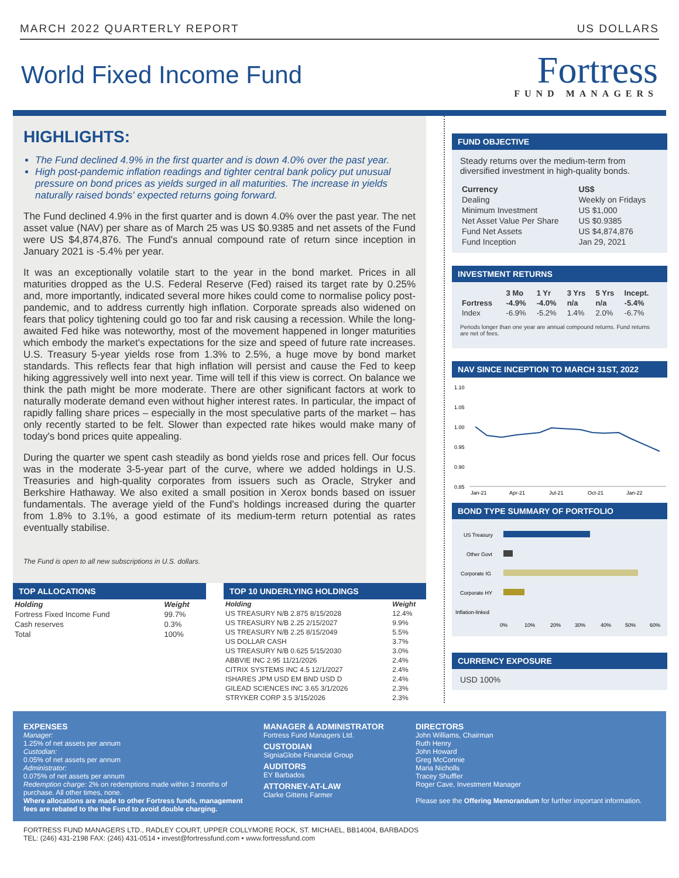MARCH 2022 QUARTERLY REPORT US DOLLARS
World Fixed Income Fund
Fortress
FUND MANAGERS
HIGHLIGHTS:
The Fund declined 4.9% in the first quarter and is down 4.0% over the past year.
High post-pandemic inflation readings and tighter central bank policy put unusual pressure on bond prices as yields surged in all maturities. The increase in yields naturally raised bonds' expected returns going forward.
The Fund declined 4.9% in the first quarter and is down 4.0% over the past year. The net asset value (NAV) per share as of March 25 was US $0.9385 and net assets of the Fund were US $4,874,876. The Fund's annual compound rate of return since inception in January 2021 is -5.4% per year.
It was an exceptionally volatile start to the year in the bond market. Prices in all maturities dropped as the U.S. Federal Reserve (Fed) raised its target rate by 0.25% and, more importantly, indicated several more hikes could come to normalise policy post-pandemic, and to address currently high inflation. Corporate spreads also widened on fears that policy tightening could go too far and risk causing a recession. While the long-awaited Fed hike was noteworthy, most of the movement happened in longer maturities which embody the market's expectations for the size and speed of future rate increases. U.S. Treasury 5-year yields rose from 1.3% to 2.5%, a huge move by bond market standards. This reflects fear that high inflation will persist and cause the Fed to keep hiking aggressively well into next year. Time will tell if this view is correct. On balance we think the path might be more moderate. There are other significant factors at work to naturally moderate demand even without higher interest rates. In particular, the impact of rapidly falling share prices – especially in the most speculative parts of the market – has only recently started to be felt. Slower than expected rate hikes would make many of today's bond prices quite appealing.
During the quarter we spent cash steadily as bond yields rose and prices fell. Our focus was in the moderate 3-5-year part of the curve, where we added holdings in U.S. Treasuries and high-quality corporates from issuers such as Oracle, Stryker and Berkshire Hathaway. We also exited a small position in Xerox bonds based on issuer fundamentals. The average yield of the Fund's holdings increased during the quarter from 1.8% to 3.1%, a good estimate of its medium-term return potential as rates eventually stabilise.
The Fund is open to all new subscriptions in U.S. dollars.
TOP ALLOCATIONS
| Holding | Weight |
| --- | --- |
| Fortress Fixed Income Fund | 99.7% |
| Cash reserves | 0.3% |
| Total | 100% |
TOP 10 UNDERLYING HOLDINGS
| Holding | Weight |
| --- | --- |
| US TREASURY N/B 2.875 8/15/2028 | 12.4% |
| US TREASURY N/B 2.25 2/15/2027 | 9.9% |
| US TREASURY N/B 2.25 8/15/2049 | 5.5% |
| US DOLLAR CASH | 3.7% |
| US TREASURY N/B 0.625 5/15/2030 | 3.0% |
| ABBVIE INC 2.95 11/21/2026 | 2.4% |
| CITRIX SYSTEMS INC 4.5 12/1/2027 | 2.4% |
| ISHARES JPM USD EM BND USD D | 2.4% |
| GILEAD SCIENCES INC 3.65 3/1/2026 | 2.3% |
| STRYKER CORP 3.5 3/15/2026 | 2.3% |
FUND OBJECTIVE
Steady returns over the medium-term from diversified investment in high-quality bonds.
| Currency | US$ |
| --- | --- |
| Dealing | Weekly on Fridays |
| Minimum Investment | US $1,000 |
| Net Asset Value Per Share | US $0.9385 |
| Fund Net Assets | US $4,874,876 |
| Fund Inception | Jan 29, 2021 |
INVESTMENT RETURNS
| | 3 Mo | 1 Yr | 3 Yrs | 5 Yrs | Incept. |
| --- | --- | --- | --- | --- | --- |
| Fortress | -4.9% | -4.0% | n/a | n/a | -5.4% |
| Index | -6.9% | -5.2% | 1.4% | 2.0% | -6.7% |
Periods longer than one year are annual compound returns. Fund returns are net of fees.
NAV SINCE INCEPTION TO MARCH 31ST, 2022
1.10
1.05
1.00
0.95
0.90
0.85
Jan-21
Apr-21
Jul-21
Oct-21
Jan-22
BOND TYPE SUMMARY OF PORTFOLIO
US Treasury
Other Govt
Corporate IG
Corporate HY
Inflation-linked
0%
10%
20%
30%
40%
50%
60%
CURRENCY EXPOSURE
USD 100%
EXPENSES
Manager:
1.25% of net assets per annum
Custodian:
0.05% of net assets per annum
Administrator:
0.075% of net assets per annum
Redemption charge: 2% on redemptions made within 3 months of purchase. All other times, none.
Where allocations are made to other Fortress funds, management fees are rebated to the the Fund to avoid double charging.
MANAGER & ADMINISTRATOR
Fortress Fund Managers Ltd.
CUSTODIAN
SigniaGlobe Financial Group
AUDITORS
EY Barbados
ATTORNEY-AT-LAW
Clarke Gittens Farmer
DIRECTORS
John Williams, Chairman
Ruth Henry
John Howard
Greg McConnie
Maria Nicholls
Tracey Shuffler
Roger Cave, Investment Manager
Please see the Offering Memorandum for further important information.
FORTRESS FUND MANAGERS LTD., RADLEY COURT, UPPER COLLYMORE ROCK, ST. MICHAEL, BB14004, BARBADOS
TEL: (246) 431-2198 FAX: (246) 431-0514 • invest@fortressfund.com • www.fortressfund.com